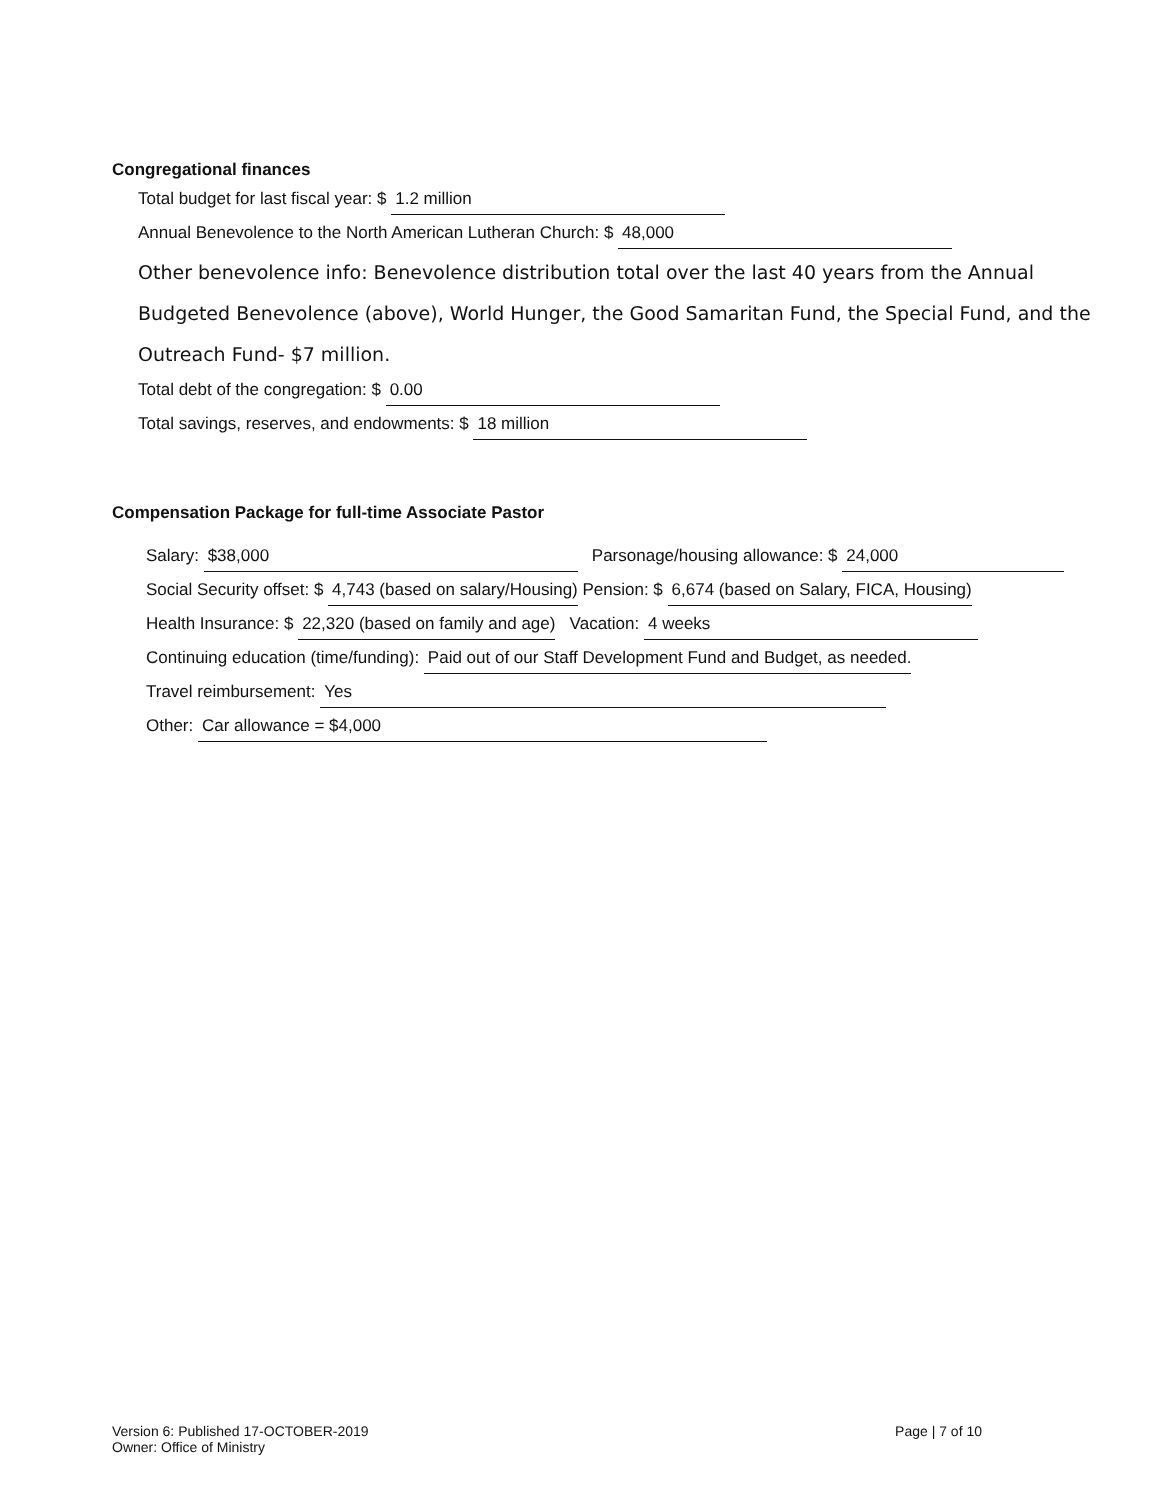Congregational finances
Total budget for last fiscal year: $ 1.2 million
Annual Benevolence to the North American Lutheran Church: $ 48,000
Other benevolence info: Benevolence distribution total over the last 40 years from the Annual Budgeted Benevolence (above), World Hunger, the Good Samaritan Fund, the Special Fund, and the Outreach Fund- $7 million.
Total debt of the congregation: $ 0.00
Total savings, reserves, and endowments: $ 18 million
Compensation Package for full-time Associate Pastor
Salary: $38,000 Parsonage/housing allowance: $ 24,000
Social Security offset: $ 4,743 (based on salary/Housing) Pension: $ 6,674 (based on Salary, FICA, Housing)
Health Insurance: $ 22,320 (based on family and age) Vacation: 4 weeks
Continuing education (time/funding): Paid out of our Staff Development Fund and Budget, as needed.
Travel reimbursement: Yes
Other: Car allowance = $4,000
Version 6: Published 17-OCTOBER-2019
Owner: Office of Ministry
Page | 7 of 10